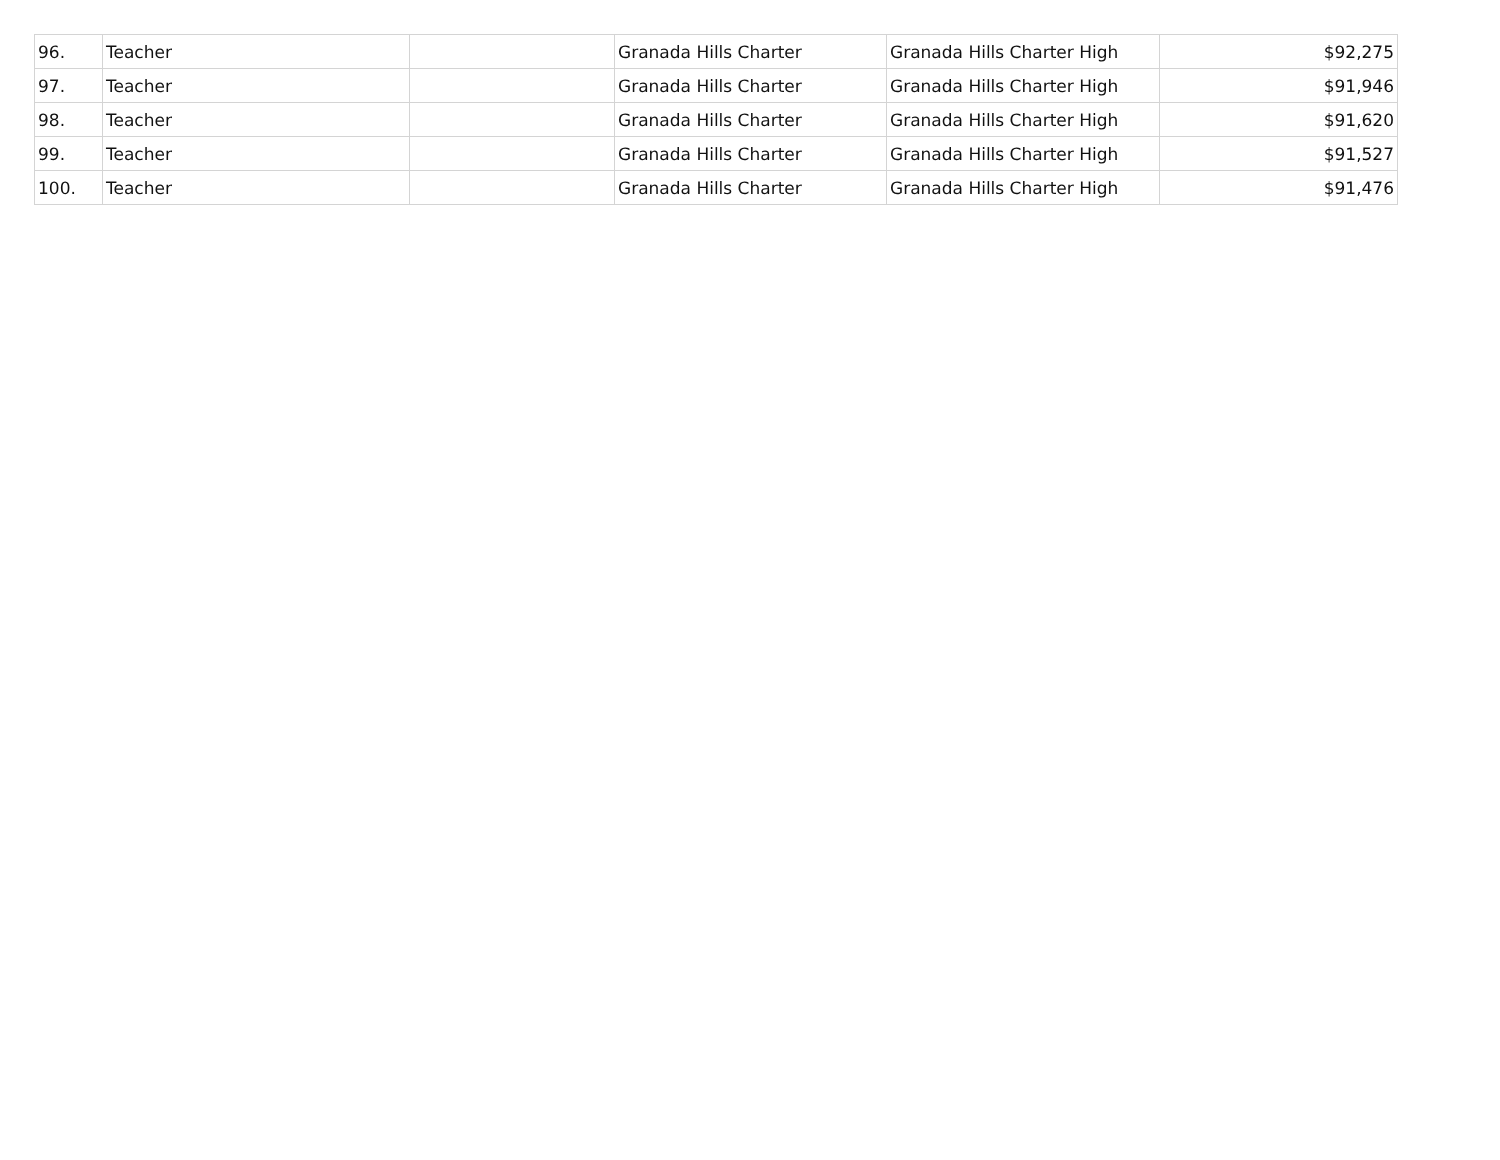| 96. | Teacher | | Granada Hills Charter | Granada Hills Charter High | $92,275 |
| 97. | Teacher | | Granada Hills Charter | Granada Hills Charter High | $91,946 |
| 98. | Teacher | | Granada Hills Charter | Granada Hills Charter High | $91,620 |
| 99. | Teacher | | Granada Hills Charter | Granada Hills Charter High | $91,527 |
| 100. | Teacher | | Granada Hills Charter | Granada Hills Charter High | $91,476 |